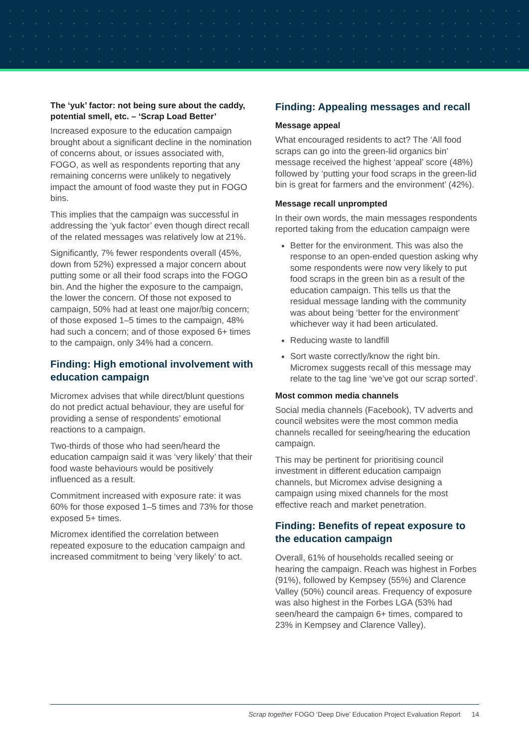The ‘yuk’ factor: not being sure about the caddy, potential smell, etc. – ‘Scrap Load Better’
Increased exposure to the education campaign brought about a significant decline in the nomination of concerns about, or issues associated with, FOGO, as well as respondents reporting that any remaining concerns were unlikely to negatively impact the amount of food waste they put in FOGO bins.
This implies that the campaign was successful in addressing the ‘yuk factor’ even though direct recall of the related messages was relatively low at 21%.
Significantly, 7% fewer respondents overall (45%, down from 52%) expressed a major concern about putting some or all their food scraps into the FOGO bin. And the higher the exposure to the campaign, the lower the concern. Of those not exposed to campaign, 50% had at least one major/big concern; of those exposed 1–5 times to the campaign, 48% had such a concern; and of those exposed 6+ times to the campaign, only 34% had a concern.
Finding: High emotional involvement with education campaign
Micromex advises that while direct/blunt questions do not predict actual behaviour, they are useful for providing a sense of respondents’ emotional reactions to a campaign.
Two-thirds of those who had seen/heard the education campaign said it was ‘very likely’ that their food waste behaviours would be positively influenced as a result.
Commitment increased with exposure rate: it was 60% for those exposed 1–5 times and 73% for those exposed 5+ times.
Micromex identified the correlation between repeated exposure to the education campaign and increased commitment to being ‘very likely’ to act.
Finding: Appealing messages and recall
Message appeal
What encouraged residents to act? The ‘All food scraps can go into the green-lid organics bin’ message received the highest ‘appeal’ score (48%) followed by ‘putting your food scraps in the green-lid bin is great for farmers and the environment’ (42%).
Message recall unprompted
In their own words, the main messages respondents reported taking from the education campaign were
Better for the environment. This was also the response to an open-ended question asking why some respondents were now very likely to put food scraps in the green bin as a result of the education campaign. This tells us that the residual message landing with the community was about being ‘better for the environment’ whichever way it had been articulated.
Reducing waste to landfill
Sort waste correctly/know the right bin. Micromex suggests recall of this message may relate to the tag line ‘we’ve got our scrap sorted’.
Most common media channels
Social media channels (Facebook), TV adverts and council websites were the most common media channels recalled for seeing/hearing the education campaign.
This may be pertinent for prioritising council investment in different education campaign channels, but Micromex advise designing a campaign using mixed channels for the most effective reach and market penetration.
Finding: Benefits of repeat exposure to the education campaign
Overall, 61% of households recalled seeing or hearing the campaign. Reach was highest in Forbes (91%), followed by Kempsey (55%) and Clarence Valley (50%) council areas. Frequency of exposure was also highest in the Forbes LGA (53% had seen/heard the campaign 6+ times, compared to 23% in Kempsey and Clarence Valley).
Scrap together FOGO ‘Deep Dive’ Education Project Evaluation Report 14